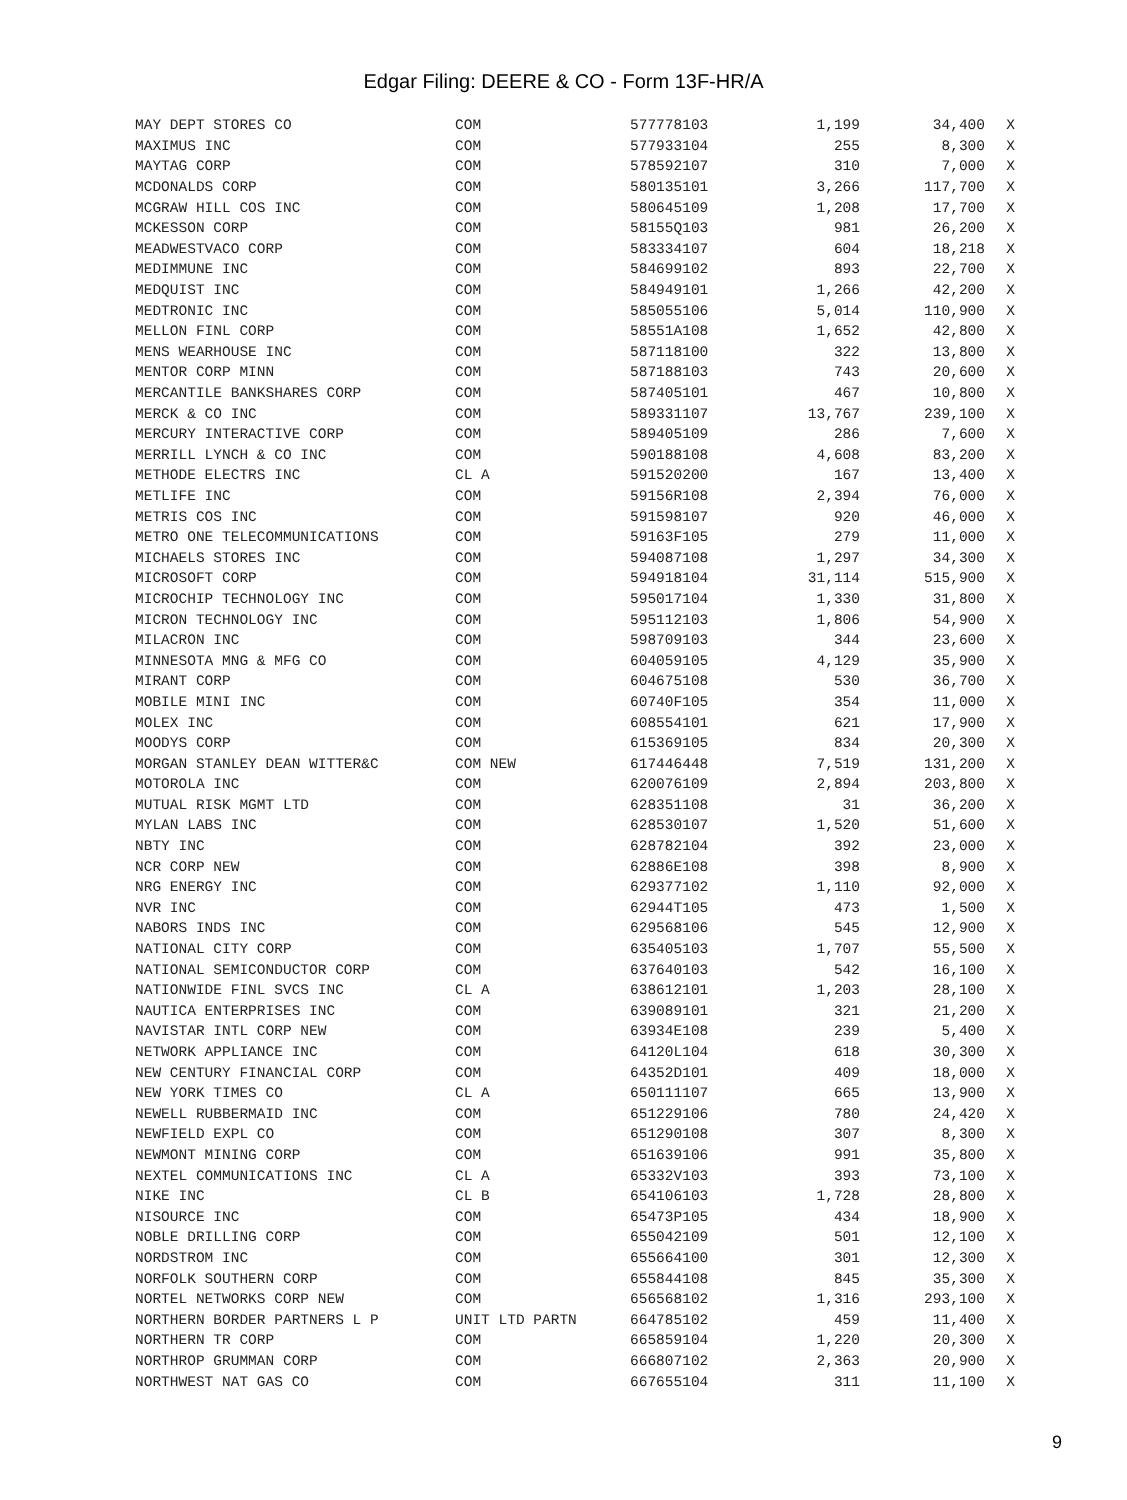Edgar Filing: DEERE & CO - Form 13F-HR/A
| MAY DEPT STORES CO | COM | 577778103 | 1,199 | 34,400 | X |
| MAXIMUS INC | COM | 577933104 | 255 | 8,300 | X |
| MAYTAG CORP | COM | 578592107 | 310 | 7,000 | X |
| MCDONALDS CORP | COM | 580135101 | 3,266 | 117,700 | X |
| MCGRAW HILL COS INC | COM | 580645109 | 1,208 | 17,700 | X |
| MCKESSON CORP | COM | 58155Q103 | 981 | 26,200 | X |
| MEADWESTVACO CORP | COM | 583334107 | 604 | 18,218 | X |
| MEDIMMUNE INC | COM | 584699102 | 893 | 22,700 | X |
| MEDQUIST INC | COM | 584949101 | 1,266 | 42,200 | X |
| MEDTRONIC INC | COM | 585055106 | 5,014 | 110,900 | X |
| MELLON FINL CORP | COM | 58551A108 | 1,652 | 42,800 | X |
| MENS WEARHOUSE INC | COM | 587118100 | 322 | 13,800 | X |
| MENTOR CORP MINN | COM | 587188103 | 743 | 20,600 | X |
| MERCANTILE BANKSHARES CORP | COM | 587405101 | 467 | 10,800 | X |
| MERCK & CO INC | COM | 589331107 | 13,767 | 239,100 | X |
| MERCURY INTERACTIVE CORP | COM | 589405109 | 286 | 7,600 | X |
| MERRILL LYNCH & CO INC | COM | 590188108 | 4,608 | 83,200 | X |
| METHODE ELECTRS INC | CL A | 591520200 | 167 | 13,400 | X |
| METLIFE INC | COM | 59156R108 | 2,394 | 76,000 | X |
| METRIS COS INC | COM | 591598107 | 920 | 46,000 | X |
| METRO ONE TELECOMMUNICATIONS | COM | 59163F105 | 279 | 11,000 | X |
| MICHAELS STORES INC | COM | 594087108 | 1,297 | 34,300 | X |
| MICROSOFT CORP | COM | 594918104 | 31,114 | 515,900 | X |
| MICROCHIP TECHNOLOGY INC | COM | 595017104 | 1,330 | 31,800 | X |
| MICRON TECHNOLOGY INC | COM | 595112103 | 1,806 | 54,900 | X |
| MILACRON INC | COM | 598709103 | 344 | 23,600 | X |
| MINNESOTA MNG & MFG CO | COM | 604059105 | 4,129 | 35,900 | X |
| MIRANT CORP | COM | 604675108 | 530 | 36,700 | X |
| MOBILE MINI INC | COM | 60740F105 | 354 | 11,000 | X |
| MOLEX INC | COM | 608554101 | 621 | 17,900 | X |
| MOODYS CORP | COM | 615369105 | 834 | 20,300 | X |
| MORGAN STANLEY DEAN WITTER&C | COM NEW | 617446448 | 7,519 | 131,200 | X |
| MOTOROLA INC | COM | 620076109 | 2,894 | 203,800 | X |
| MUTUAL RISK MGMT LTD | COM | 628351108 | 31 | 36,200 | X |
| MYLAN LABS INC | COM | 628530107 | 1,520 | 51,600 | X |
| NBTY INC | COM | 628782104 | 392 | 23,000 | X |
| NCR CORP NEW | COM | 62886E108 | 398 | 8,900 | X |
| NRG ENERGY INC | COM | 629377102 | 1,110 | 92,000 | X |
| NVR INC | COM | 62944T105 | 473 | 1,500 | X |
| NABORS INDS INC | COM | 629568106 | 545 | 12,900 | X |
| NATIONAL CITY CORP | COM | 635405103 | 1,707 | 55,500 | X |
| NATIONAL SEMICONDUCTOR CORP | COM | 637640103 | 542 | 16,100 | X |
| NATIONWIDE FINL SVCS INC | CL A | 638612101 | 1,203 | 28,100 | X |
| NAUTICA ENTERPRISES INC | COM | 639089101 | 321 | 21,200 | X |
| NAVISTAR INTL CORP NEW | COM | 63934E108 | 239 | 5,400 | X |
| NETWORK APPLIANCE INC | COM | 64120L104 | 618 | 30,300 | X |
| NEW CENTURY FINANCIAL CORP | COM | 64352D101 | 409 | 18,000 | X |
| NEW YORK TIMES CO | CL A | 650111107 | 665 | 13,900 | X |
| NEWELL RUBBERMAID INC | COM | 651229106 | 780 | 24,420 | X |
| NEWFIELD EXPL CO | COM | 651290108 | 307 | 8,300 | X |
| NEWMONT MINING CORP | COM | 651639106 | 991 | 35,800 | X |
| NEXTEL COMMUNICATIONS INC | CL A | 65332V103 | 393 | 73,100 | X |
| NIKE INC | CL B | 654106103 | 1,728 | 28,800 | X |
| NISOURCE INC | COM | 65473P105 | 434 | 18,900 | X |
| NOBLE DRILLING CORP | COM | 655042109 | 501 | 12,100 | X |
| NORDSTROM INC | COM | 655664100 | 301 | 12,300 | X |
| NORFOLK SOUTHERN CORP | COM | 655844108 | 845 | 35,300 | X |
| NORTEL NETWORKS CORP NEW | COM | 656568102 | 1,316 | 293,100 | X |
| NORTHERN BORDER PARTNERS L P | UNIT LTD PARTN | 664785102 | 459 | 11,400 | X |
| NORTHERN TR CORP | COM | 665859104 | 1,220 | 20,300 | X |
| NORTHROP GRUMMAN CORP | COM | 666807102 | 2,363 | 20,900 | X |
| NORTHWEST NAT GAS CO | COM | 667655104 | 311 | 11,100 | X |
9